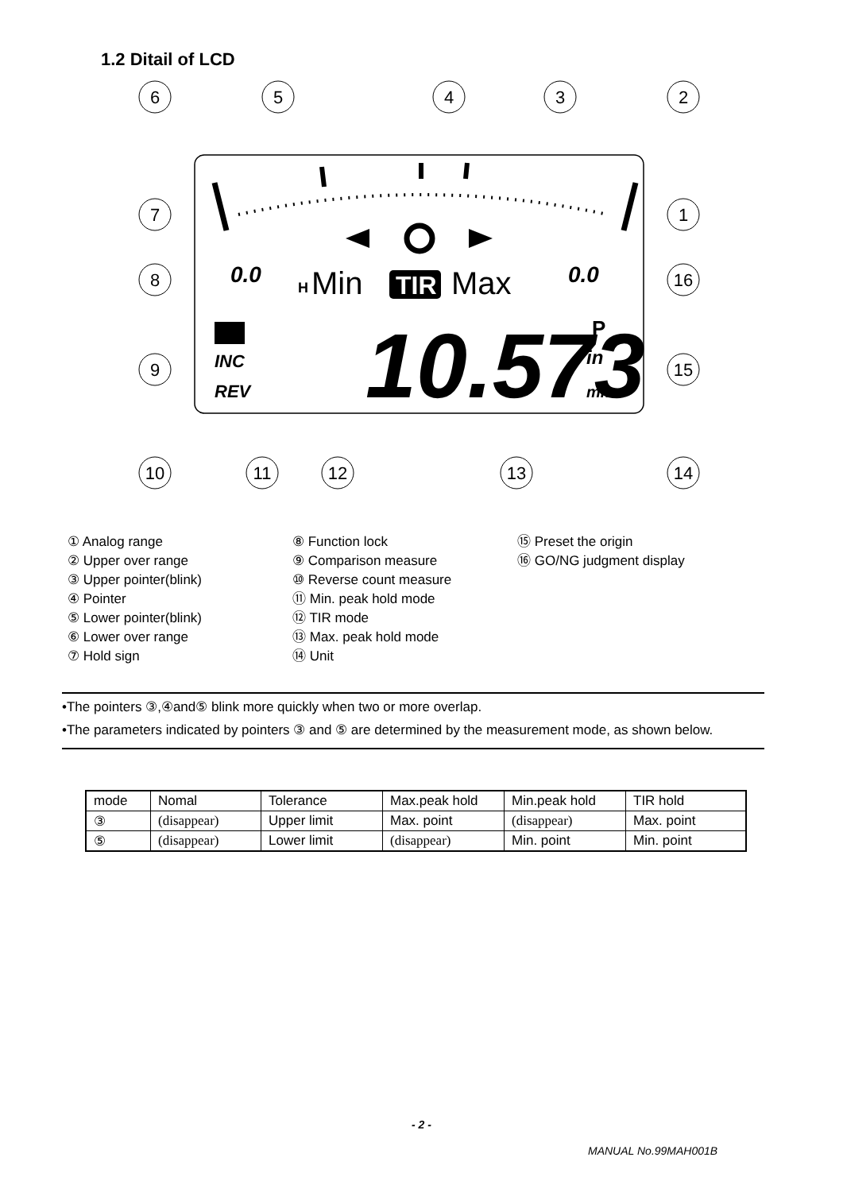1.2 Ditail of LCD
0.0
0.0
H
Min
TIR
Max
INC
REV
10.573
P
in
mm
6
5
4
3
2
7
1
8
16
9
15
10
11
12
13
14
① Analog range
② Upper over range
③ Upper pointer(blink)
④ Pointer
⑤ Lower pointer(blink)
⑥ Lower over range
⑦ Hold sign
⑧ Function lock
⑨ Comparison measure
⑩ Reverse count measure
⑪ Min. peak hold mode
⑫ TIR mode
⑬ Max. peak hold mode
⑭ Unit
⑮ Preset the origin
⑯ GO/NG judgment display
•The pointers ③,④and⑤ blink more quickly when two or more overlap.
•The parameters indicated by pointers ③ and ⑤ are determined by the measurement mode, as shown below.
| mode | Nomal | Tolerance | Max.peak hold | Min.peak hold | TIR hold |
| ③ | (disappear) | Upper limit | Max. point | (disappear) | Max. point |
| ⑤ | (disappear) | Lower limit | (disappear) | Min. point | Min. point |
- 2 -
MANUAL No.99MAH001B